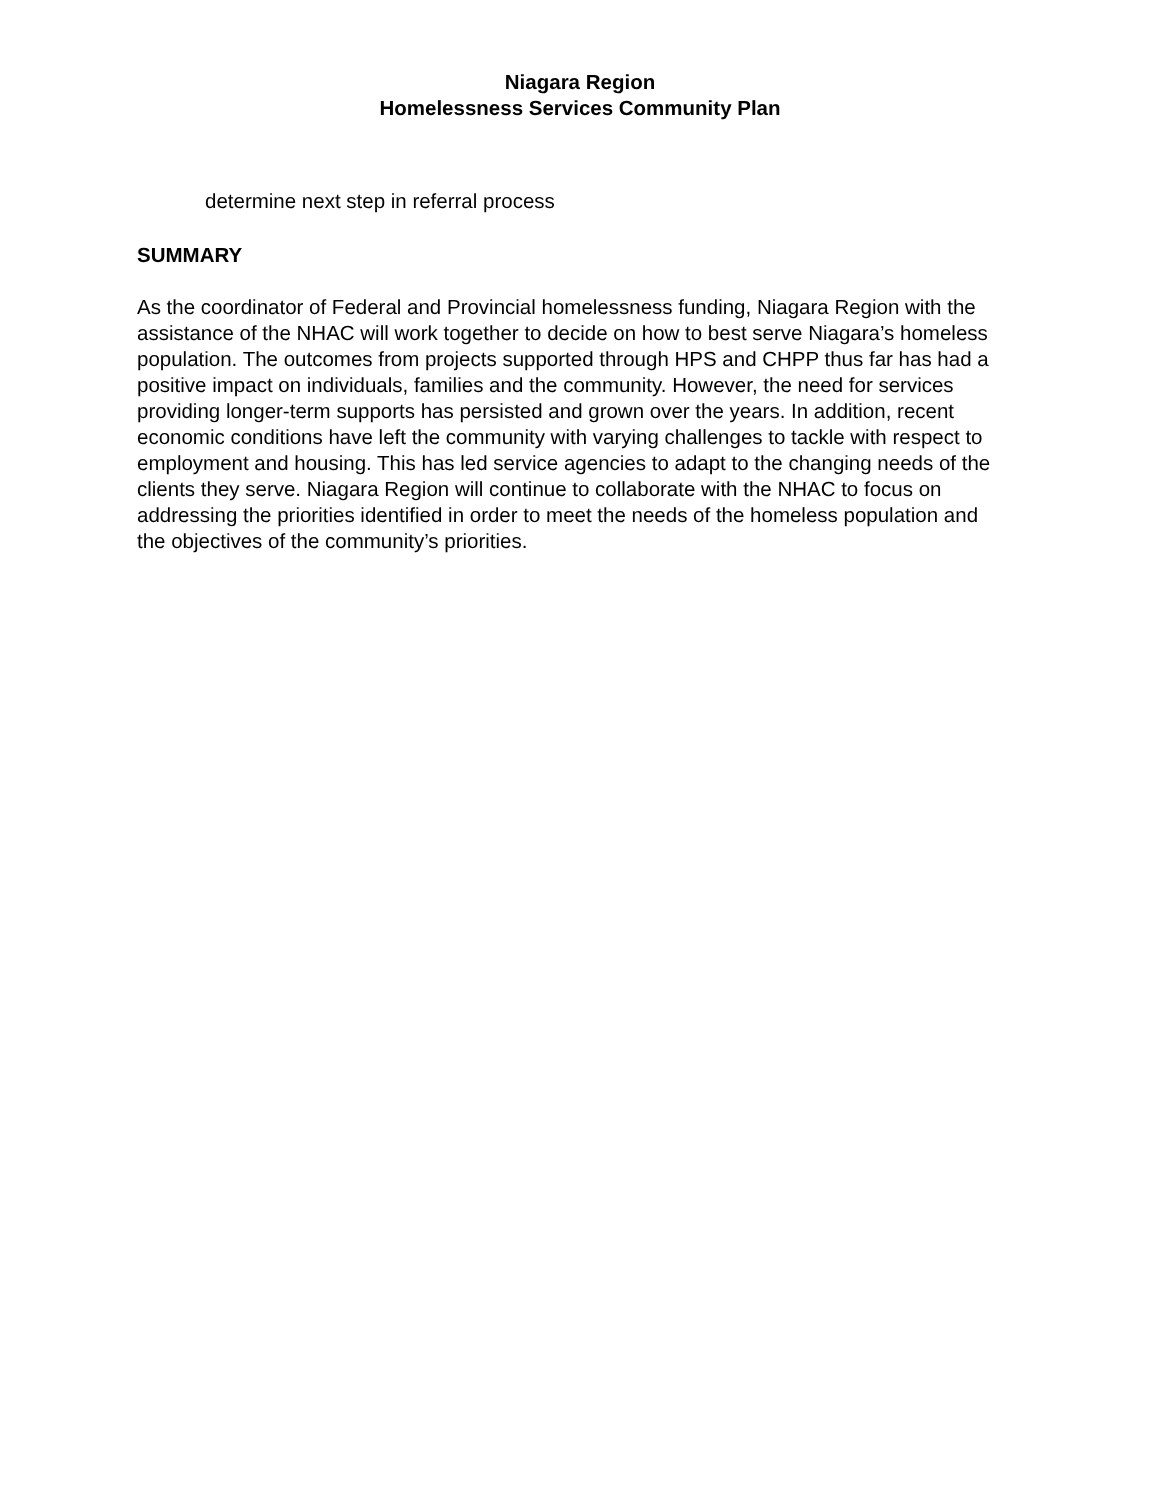Niagara Region
Homelessness Services Community Plan
determine next step in referral process
SUMMARY
As the coordinator of Federal and Provincial homelessness funding, Niagara Region with the assistance of the NHAC will work together to decide on how to best serve Niagara’s homeless population. The outcomes from projects supported through HPS and CHPP thus far has had a positive impact on individuals, families and the community. However, the need for services providing longer-term supports has persisted and grown over the years. In addition, recent economic conditions have left the community with varying challenges to tackle with respect to employment and housing. This has led service agencies to adapt to the changing needs of the clients they serve. Niagara Region will continue to collaborate with the NHAC to focus on addressing the priorities identified in order to meet the needs of the homeless population and the objectives of the community’s priorities.